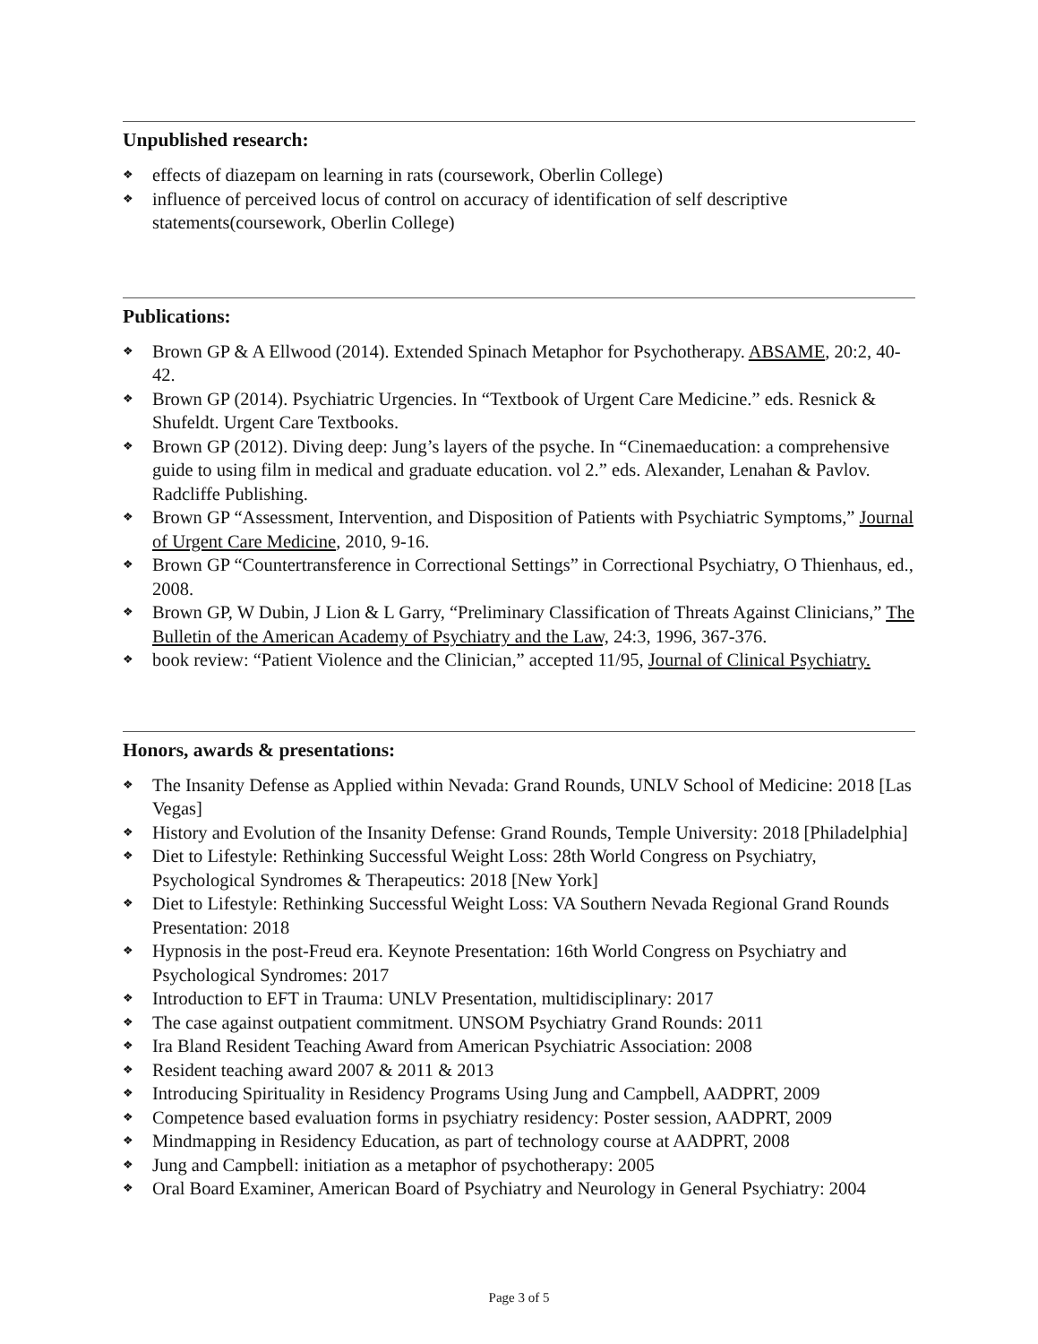Unpublished research:
❖ effects of diazepam on learning in rats (coursework, Oberlin College)
❖ influence of perceived locus of control on accuracy of identification of self descriptive statements(coursework, Oberlin College)
Publications:
❖ Brown GP & A Ellwood (2014). Extended Spinach Metaphor for Psychotherapy. ABSAME, 20:2, 40-42.
❖ Brown GP (2014). Psychiatric Urgencies. In “Textbook of Urgent Care Medicine.” eds. Resnick & Shufeldt. Urgent Care Textbooks.
❖ Brown GP (2012). Diving deep: Jung’s layers of the psyche. In “Cinemaeducation: a comprehensive guide to using film in medical and graduate education. vol 2.” eds. Alexander, Lenahan & Pavlov. Radcliffe Publishing.
❖ Brown GP “Assessment, Intervention, and Disposition of Patients with Psychiatric Symptoms,” Journal of Urgent Care Medicine, 2010, 9-16.
❖ Brown GP “Countertransference in Correctional Settings” in Correctional Psychiatry, O Thienhaus, ed., 2008.
❖ Brown GP, W Dubin, J Lion & L Garry, “Preliminary Classification of Threats Against Clinicians,” The Bulletin of the American Academy of Psychiatry and the Law, 24:3, 1996, 367-376.
❖ book review: “Patient Violence and the Clinician,” accepted 11/95, Journal of Clinical Psychiatry.
Honors, awards & presentations:
❖ The Insanity Defense as Applied within Nevada: Grand Rounds, UNLV School of Medicine: 2018 [Las Vegas]
❖ History and Evolution of the Insanity Defense: Grand Rounds, Temple University: 2018 [Philadelphia]
❖ Diet to Lifestyle: Rethinking Successful Weight Loss: 28th World Congress on Psychiatry, Psychological Syndromes & Therapeutics: 2018 [New York]
❖ Diet to Lifestyle: Rethinking Successful Weight Loss: VA Southern Nevada Regional Grand Rounds Presentation: 2018
❖ Hypnosis in the post-Freud era. Keynote Presentation: 16th World Congress on Psychiatry and Psychological Syndromes: 2017
❖ Introduction to EFT in Trauma: UNLV Presentation, multidisciplinary: 2017
❖ The case against outpatient commitment. UNSOM Psychiatry Grand Rounds: 2011
❖ Ira Bland Resident Teaching Award from American Psychiatric Association: 2008
❖ Resident teaching award 2007 & 2011 & 2013
❖ Introducing Spirituality in Residency Programs Using Jung and Campbell, AADPRT, 2009
❖ Competence based evaluation forms in psychiatry residency: Poster session, AADPRT, 2009
❖ Mindmapping in Residency Education, as part of technology course at AADPRT, 2008
❖ Jung and Campbell: initiation as a metaphor of psychotherapy: 2005
❖ Oral Board Examiner, American Board of Psychiatry and Neurology in General Psychiatry: 2004
Page 3 of 5